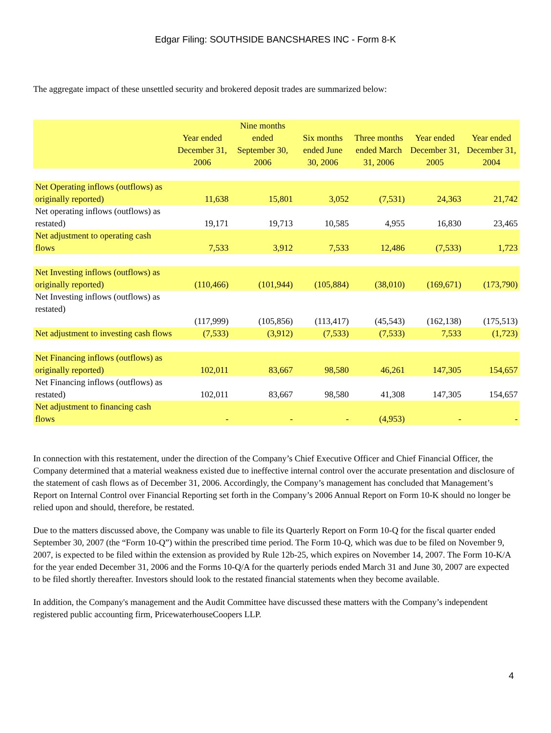Edgar Filing: SOUTHSIDE BANCSHARES INC - Form 8-K
The aggregate impact of these unsettled security and brokered deposit trades are summarized below:
| | Year ended December 31, 2006 | Nine months ended September 30, 2006 | Six months ended June 30, 2006 | Three months ended March 31, 2006 | Year ended December 31, 2005 | Year ended December 31, 2004 |
| --- | --- | --- | --- | --- | --- | --- |
| Net Operating inflows (outflows) as originally reported) | 11,638 | 15,801 | 3,052 | (7,531) | 24,363 | 21,742 |
| Net operating inflows (outflows) as restated) | 19,171 | 19,713 | 10,585 | 4,955 | 16,830 | 23,465 |
| Net adjustment to operating cash flows | 7,533 | 3,912 | 7,533 | 12,486 | (7,533) | 1,723 |
| Net Investing inflows (outflows) as originally reported) | (110,466) | (101,944) | (105,884) | (38,010) | (169,671) | (173,790) |
| Net Investing inflows (outflows) as restated) | (117,999) | (105,856) | (113,417) | (45,543) | (162,138) | (175,513) |
| Net adjustment to investing cash flows | (7,533) | (3,912) | (7,533) | (7,533) | 7,533 | (1,723) |
| Net Financing inflows (outflows) as originally reported) | 102,011 | 83,667 | 98,580 | 46,261 | 147,305 | 154,657 |
| Net Financing inflows (outflows) as restated) | 102,011 | 83,667 | 98,580 | 41,308 | 147,305 | 154,657 |
| Net adjustment to financing cash flows | - | - | - | (4,953) | - | - |
In connection with this restatement, under the direction of the Company’s Chief Executive Officer and Chief Financial Officer, the Company determined that a material weakness existed due to ineffective internal control over the accurate presentation and disclosure of the statement of cash flows as of December 31, 2006. Accordingly, the Company’s management has concluded that Management’s Report on Internal Control over Financial Reporting set forth in the Company’s 2006 Annual Report on Form 10-K should no longer be relied upon and should, therefore, be restated.
Due to the matters discussed above, the Company was unable to file its Quarterly Report on Form 10-Q for the fiscal quarter ended September 30, 2007 (the “Form 10-Q”) within the prescribed time period. The Form 10-Q, which was due to be filed on November 9, 2007, is expected to be filed within the extension as provided by Rule 12b-25, which expires on November 14, 2007. The Form 10-K/A for the year ended December 31, 2006 and the Forms 10-Q/A for the quarterly periods ended March 31 and June 30, 2007 are expected to be filed shortly thereafter. Investors should look to the restated financial statements when they become available.
In addition, the Company's management and the Audit Committee have discussed these matters with the Company’s independent registered public accounting firm, PricewaterhouseCoopers LLP.
4